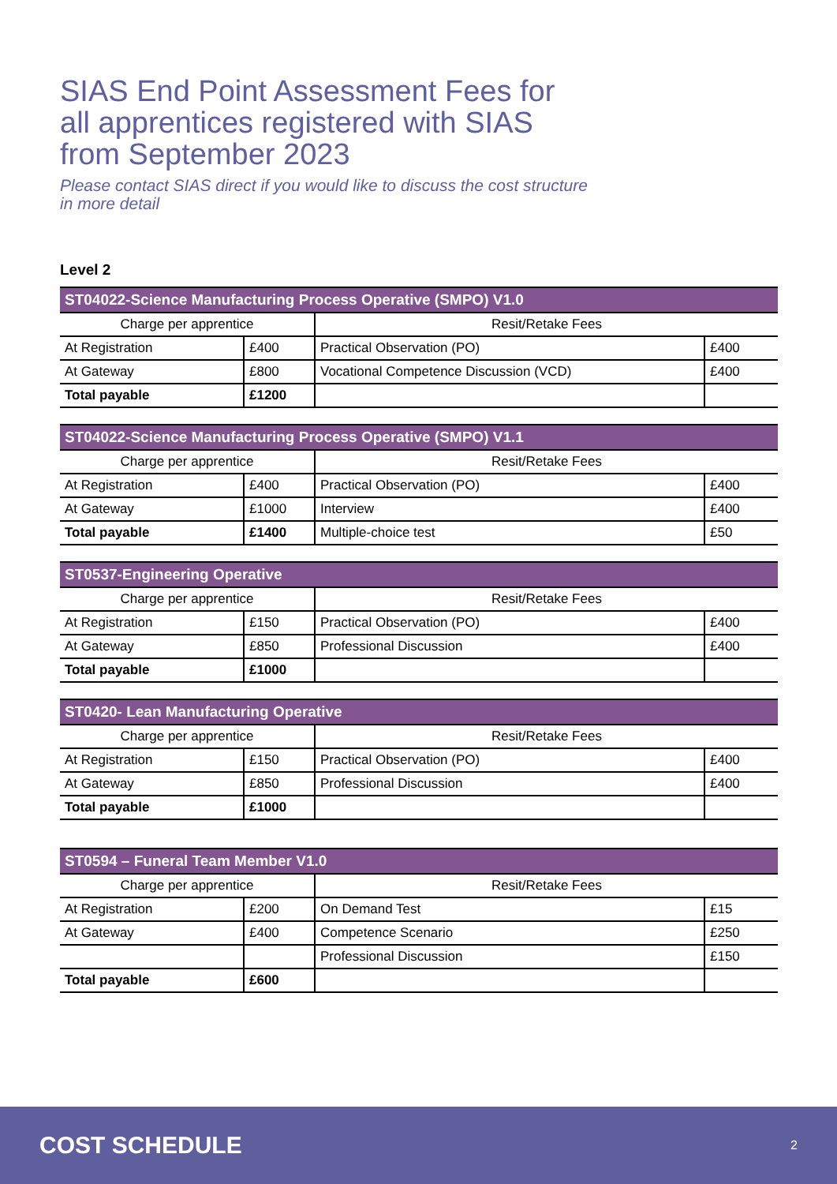SIAS End Point Assessment Fees for all apprentices registered with SIAS from September 2023
Please contact SIAS direct if you would like to discuss the cost structure in more detail
Level 2
| ST04022-Science Manufacturing Process Operative (SMPO) V1.0 | | | |
| --- | --- | --- | --- |
| Charge per apprentice | | Resit/Retake Fees | |
| At Registration | £400 | Practical Observation (PO) | £400 |
| At Gateway | £800 | Vocational Competence Discussion (VCD) | £400 |
| Total payable | £1200 | | |
| ST04022-Science Manufacturing Process Operative (SMPO) V1.1 | | | |
| --- | --- | --- | --- |
| Charge per apprentice | | Resit/Retake Fees | |
| At Registration | £400 | Practical Observation (PO) | £400 |
| At Gateway | £1000 | Interview | £400 |
| Total payable | £1400 | Multiple-choice test | £50 |
| ST0537-Engineering Operative | | | |
| --- | --- | --- | --- |
| Charge per apprentice | | Resit/Retake Fees | |
| At Registration | £150 | Practical Observation (PO) | £400 |
| At Gateway | £850 | Professional Discussion | £400 |
| Total payable | £1000 | | |
| ST0420- Lean Manufacturing Operative | | | |
| --- | --- | --- | --- |
| Charge per apprentice | | Resit/Retake Fees | |
| At Registration | £150 | Practical Observation (PO) | £400 |
| At Gateway | £850 | Professional Discussion | £400 |
| Total payable | £1000 | | |
| ST0594 – Funeral Team Member V1.0 | | | |
| --- | --- | --- | --- |
| Charge per apprentice | | Resit/Retake Fees | |
| At Registration | £200 | On Demand Test | £15 |
| At Gateway | £400 | Competence Scenario | £250 |
| | | Professional Discussion | £150 |
| Total payable | £600 | | |
COST SCHEDULE 2